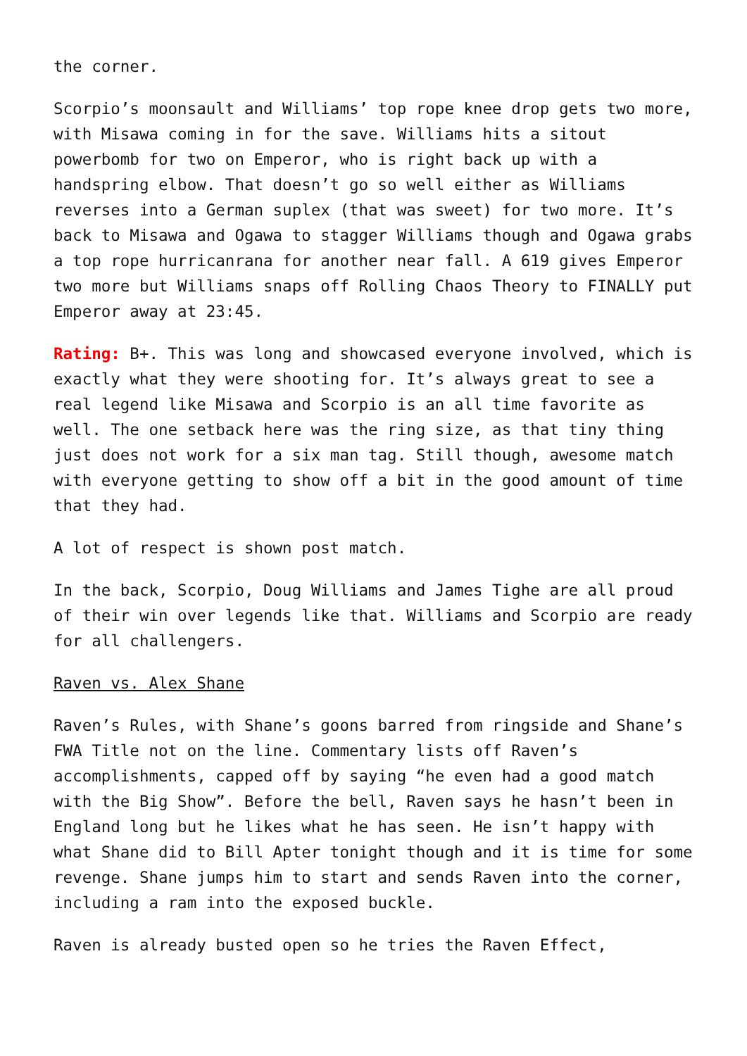the corner.
Scorpio’s moonsault and Williams’ top rope knee drop gets two more, with Misawa coming in for the save. Williams hits a sitout powerbomb for two on Emperor, who is right back up with a handspring elbow. That doesn’t go so well either as Williams reverses into a German suplex (that was sweet) for two more. It’s back to Misawa and Ogawa to stagger Williams though and Ogawa grabs a top rope hurricanrana for another near fall. A 619 gives Emperor two more but Williams snaps off Rolling Chaos Theory to FINALLY put Emperor away at 23:45.
Rating: B+. This was long and showcased everyone involved, which is exactly what they were shooting for. It’s always great to see a real legend like Misawa and Scorpio is an all time favorite as well. The one setback here was the ring size, as that tiny thing just does not work for a six man tag. Still though, awesome match with everyone getting to show off a bit in the good amount of time that they had.
A lot of respect is shown post match.
In the back, Scorpio, Doug Williams and James Tighe are all proud of their win over legends like that. Williams and Scorpio are ready for all challengers.
Raven vs. Alex Shane
Raven’s Rules, with Shane’s goons barred from ringside and Shane’s FWA Title not on the line. Commentary lists off Raven’s accomplishments, capped off by saying “he even had a good match with the Big Show”. Before the bell, Raven says he hasn’t been in England long but he likes what he has seen. He isn’t happy with what Shane did to Bill Apter tonight though and it is time for some revenge. Shane jumps him to start and sends Raven into the corner, including a ram into the exposed buckle.
Raven is already busted open so he tries the Raven Effect,